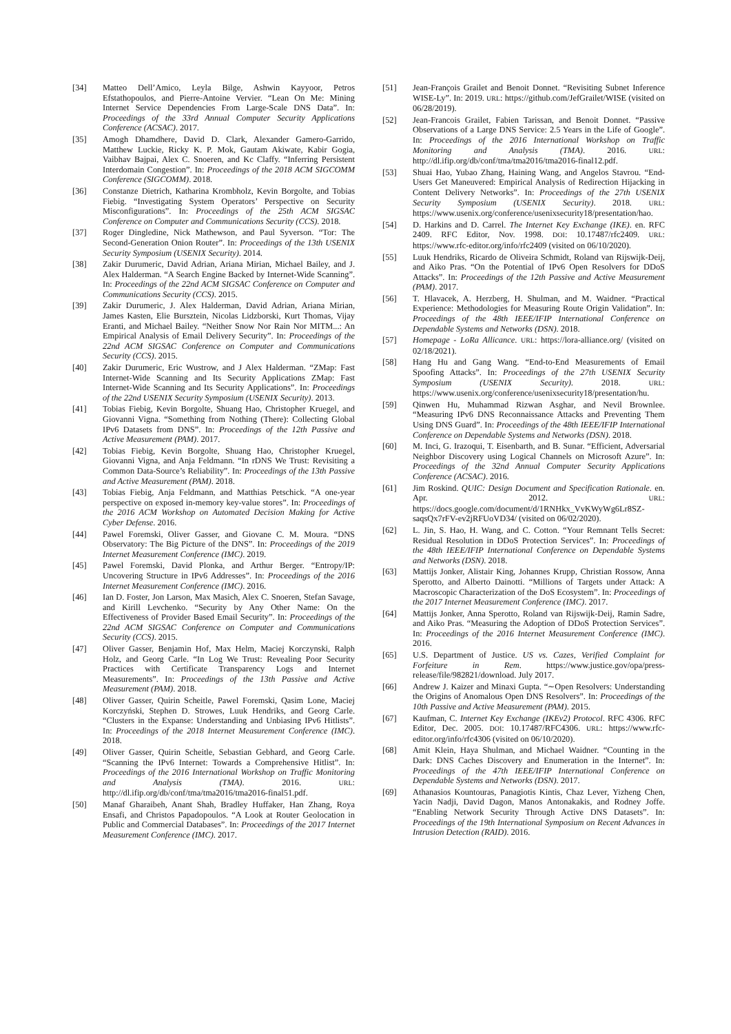[34] Matteo Dell’Amico, Leyla Bilge, Ashwin Kayyoor, Petros Efstathopoulos, and Pierre-Antoine Vervier. “Lean On Me: Mining Internet Service Dependencies From Large-Scale DNS Data”. In: Proceedings of the 33rd Annual Computer Security Applications Conference (ACSAC). 2017.
[35] Amogh Dhamdhere, David D. Clark, Alexander Gamero-Garrido, Matthew Luckie, Ricky K. P. Mok, Gautam Akiwate, Kabir Gogia, Vaibhav Bajpai, Alex C. Snoeren, and Kc Claffy. “Inferring Persistent Interdomain Congestion”. In: Proceedings of the 2018 ACM SIGCOMM Conference (SIGCOMM). 2018.
[36] Constanze Dietrich, Katharina Krombholz, Kevin Borgolte, and Tobias Fiebig. “Investigating System Operators’ Perspective on Security Misconfigurations”. In: Proceedings of the 25th ACM SIGSAC Conference on Computer and Communications Security (CCS). 2018.
[37] Roger Dingledine, Nick Mathewson, and Paul Syverson. “Tor: The Second-Generation Onion Router”. In: Proceedings of the 13th USENIX Security Symposium (USENIX Security). 2014.
[38] Zakir Durumeric, David Adrian, Ariana Mirian, Michael Bailey, and J. Alex Halderman. “A Search Engine Backed by Internet-Wide Scanning”. In: Proceedings of the 22nd ACM SIGSAC Conference on Computer and Communications Security (CCS). 2015.
[39] Zakir Durumeric, J. Alex Halderman, David Adrian, Ariana Mirian, James Kasten, Elie Bursztein, Nicolas Lidzborski, Kurt Thomas, Vijay Eranti, and Michael Bailey. “Neither Snow Nor Rain Nor MITM...: An Empirical Analysis of Email Delivery Security”. In: Proceedings of the 22nd ACM SIGSAC Conference on Computer and Communications Security (CCS). 2015.
[40] Zakir Durumeric, Eric Wustrow, and J Alex Halderman. “ZMap: Fast Internet-Wide Scanning and Its Security Applications ZMap: Fast Internet-Wide Scanning and Its Security Applications”. In: Proceedings of the 22nd USENIX Security Symposium (USENIX Security). 2013.
[41] Tobias Fiebig, Kevin Borgolte, Shuang Hao, Christopher Kruegel, and Giovanni Vigna. “Something from Nothing (There): Collecting Global IPv6 Datasets from DNS”. In: Proceedings of the 12th Passive and Active Measurement (PAM). 2017.
[42] Tobias Fiebig, Kevin Borgolte, Shuang Hao, Christopher Kruegel, Giovanni Vigna, and Anja Feldmann. “In rDNS We Trust: Revisiting a Common Data-Source’s Reliability”. In: Proceedings of the 13th Passive and Active Measurement (PAM). 2018.
[43] Tobias Fiebig, Anja Feldmann, and Matthias Petschick. “A one-year perspective on exposed in-memory key-value stores”. In: Proceedings of the 2016 ACM Workshop on Automated Decision Making for Active Cyber Defense. 2016.
[44] Pawel Foremski, Oliver Gasser, and Giovane C. M. Moura. “DNS Observatory: The Big Picture of the DNS”. In: Proceedings of the 2019 Internet Measurement Conference (IMC). 2019.
[45] Pawel Foremski, David Plonka, and Arthur Berger. “Entropy/IP: Uncovering Structure in IPv6 Addresses”. In: Proceedings of the 2016 Internet Measurement Conference (IMC). 2016.
[46] Ian D. Foster, Jon Larson, Max Masich, Alex C. Snoeren, Stefan Savage, and Kirill Levchenko. “Security by Any Other Name: On the Effectiveness of Provider Based Email Security”. In: Proceedings of the 22nd ACM SIGSAC Conference on Computer and Communications Security (CCS). 2015.
[47] Oliver Gasser, Benjamin Hof, Max Helm, Maciej Korczynski, Ralph Holz, and Georg Carle. “In Log We Trust: Revealing Poor Security Practices with Certificate Transparency Logs and Internet Measurements”. In: Proceedings of the 13th Passive and Active Measurement (PAM). 2018.
[48] Oliver Gasser, Quirin Scheitle, Pawel Foremski, Qasim Lone, Maciej Korczyński, Stephen D. Strowes, Luuk Hendriks, and Georg Carle. “Clusters in the Expanse: Understanding and Unbiasing IPv6 Hitlists”. In: Proceedings of the 2018 Internet Measurement Conference (IMC). 2018.
[49] Oliver Gasser, Quirin Scheitle, Sebastian Gebhard, and Georg Carle. “Scanning the IPv6 Internet: Towards a Comprehensive Hitlist”. In: Proceedings of the 2016 International Workshop on Traffic Monitoring and Analysis (TMA). 2016. URL: http://dl.ifip.org/db/conf/tma/tma2016/tma2016-final51.pdf.
[50] Manaf Gharaibeh, Anant Shah, Bradley Huffaker, Han Zhang, Roya Ensafi, and Christos Papadopoulos. “A Look at Router Geolocation in Public and Commercial Databases”. In: Proceedings of the 2017 Internet Measurement Conference (IMC). 2017.
[51] Jean-François Grailet and Benoit Donnet. “Revisiting Subnet Inference WISE-Ly”. In: 2019. URL: https://github.com/JefGrailet/WISE (visited on 06/28/2019).
[52] Jean-Francois Grailet, Fabien Tarissan, and Benoit Donnet. “Passive Observations of a Large DNS Service: 2.5 Years in the Life of Google”. In: Proceedings of the 2016 International Workshop on Traffic Monitoring and Analysis (TMA). 2016. URL: http://dl.ifip.org/db/conf/tma/tma2016/tma2016-final12.pdf.
[53] Shuai Hao, Yubao Zhang, Haining Wang, and Angelos Stavrou. “End-Users Get Maneuvered: Empirical Analysis of Redirection Hijacking in Content Delivery Networks”. In: Proceedings of the 27th USENIX Security Symposium (USENIX Security). 2018. URL: https://www.usenix.org/conference/usenixsecurity18/presentation/hao.
[54] D. Harkins and D. Carrel. The Internet Key Exchange (IKE). en. RFC 2409. RFC Editor, Nov. 1998. DOI: 10.17487/rfc2409. URL: https://www.rfc-editor.org/info/rfc2409 (visited on 06/10/2020).
[55] Luuk Hendriks, Ricardo de Oliveira Schmidt, Roland van Rijswijk-Deij, and Aiko Pras. “On the Potential of IPv6 Open Resolvers for DDoS Attacks”. In: Proceedings of the 12th Passive and Active Measurement (PAM). 2017.
[56] T. Hlavacek, A. Herzberg, H. Shulman, and M. Waidner. “Practical Experience: Methodologies for Measuring Route Origin Validation”. In: Proceedings of the 48th IEEE/IFIP International Conference on Dependable Systems and Networks (DSN). 2018.
[57] Homepage - LoRa Allicance. URL: https://lora-alliance.org/ (visited on 02/18/2021).
[58] Hang Hu and Gang Wang. “End-to-End Measurements of Email Spoofing Attacks”. In: Proceedings of the 27th USENIX Security Symposium (USENIX Security). 2018. URL: https://www.usenix.org/conference/usenixsecurity18/presentation/hu.
[59] Qinwen Hu, Muhammad Rizwan Asghar, and Nevil Brownlee. “Measuring IPv6 DNS Reconnaissance Attacks and Preventing Them Using DNS Guard”. In: Proceedings of the 48th IEEE/IFIP International Conference on Dependable Systems and Networks (DSN). 2018.
[60] M. Inci, G. Irazoqui, T. Eisenbarth, and B. Sunar. “Efficient, Adversarial Neighbor Discovery using Logical Channels on Microsoft Azure”. In: Proceedings of the 32nd Annual Computer Security Applications Conference (ACSAC). 2016.
[61] Jim Roskind. QUIC: Design Document and Specification Rationale. en. Apr. 2012. URL: https://docs.google.com/document/d/1RNHkx_VvKWyWg6Lr8SZ-saqsQx7rFV-ev2jRFUoVD34/ (visited on 06/02/2020).
[62] L. Jin, S. Hao, H. Wang, and C. Cotton. “Your Remnant Tells Secret: Residual Resolution in DDoS Protection Services”. In: Proceedings of the 48th IEEE/IFIP International Conference on Dependable Systems and Networks (DSN). 2018.
[63] Mattijs Jonker, Alistair King, Johannes Krupp, Christian Rossow, Anna Sperotto, and Alberto Dainotti. “Millions of Targets under Attack: A Macroscopic Characterization of the DoS Ecosystem”. In: Proceedings of the 2017 Internet Measurement Conference (IMC). 2017.
[64] Mattijs Jonker, Anna Sperotto, Roland van Rijswijk-Deij, Ramin Sadre, and Aiko Pras. “Measuring the Adoption of DDoS Protection Services”. In: Proceedings of the 2016 Internet Measurement Conference (IMC). 2016.
[65] U.S. Department of Justice. US vs. Cazes, Verified Complaint for Forfeiture in Rem. https://www.justice.gov/opa/press-release/file/982821/download. July 2017.
[66] Andrew J. Kaizer and Minaxi Gupta. “∼Open Resolvers: Understanding the Origins of Anomalous Open DNS Resolvers”. In: Proceedings of the 10th Passive and Active Measurement (PAM). 2015.
[67] Kaufman, C. Internet Key Exchange (IKEv2) Protocol. RFC 4306. RFC Editor, Dec. 2005. DOI: 10.17487/RFC4306. URL: https://www.rfc-editor.org/info/rfc4306 (visited on 06/10/2020).
[68] Amit Klein, Haya Shulman, and Michael Waidner. “Counting in the Dark: DNS Caches Discovery and Enumeration in the Internet”. In: Proceedings of the 47th IEEE/IFIP International Conference on Dependable Systems and Networks (DSN). 2017.
[69] Athanasios Kountouras, Panagiotis Kintis, Chaz Lever, Yizheng Chen, Yacin Nadji, David Dagon, Manos Antonakakis, and Rodney Joffe. “Enabling Network Security Through Active DNS Datasets”. In: Proceedings of the 19th International Symposium on Recent Advances in Intrusion Detection (RAID). 2016.